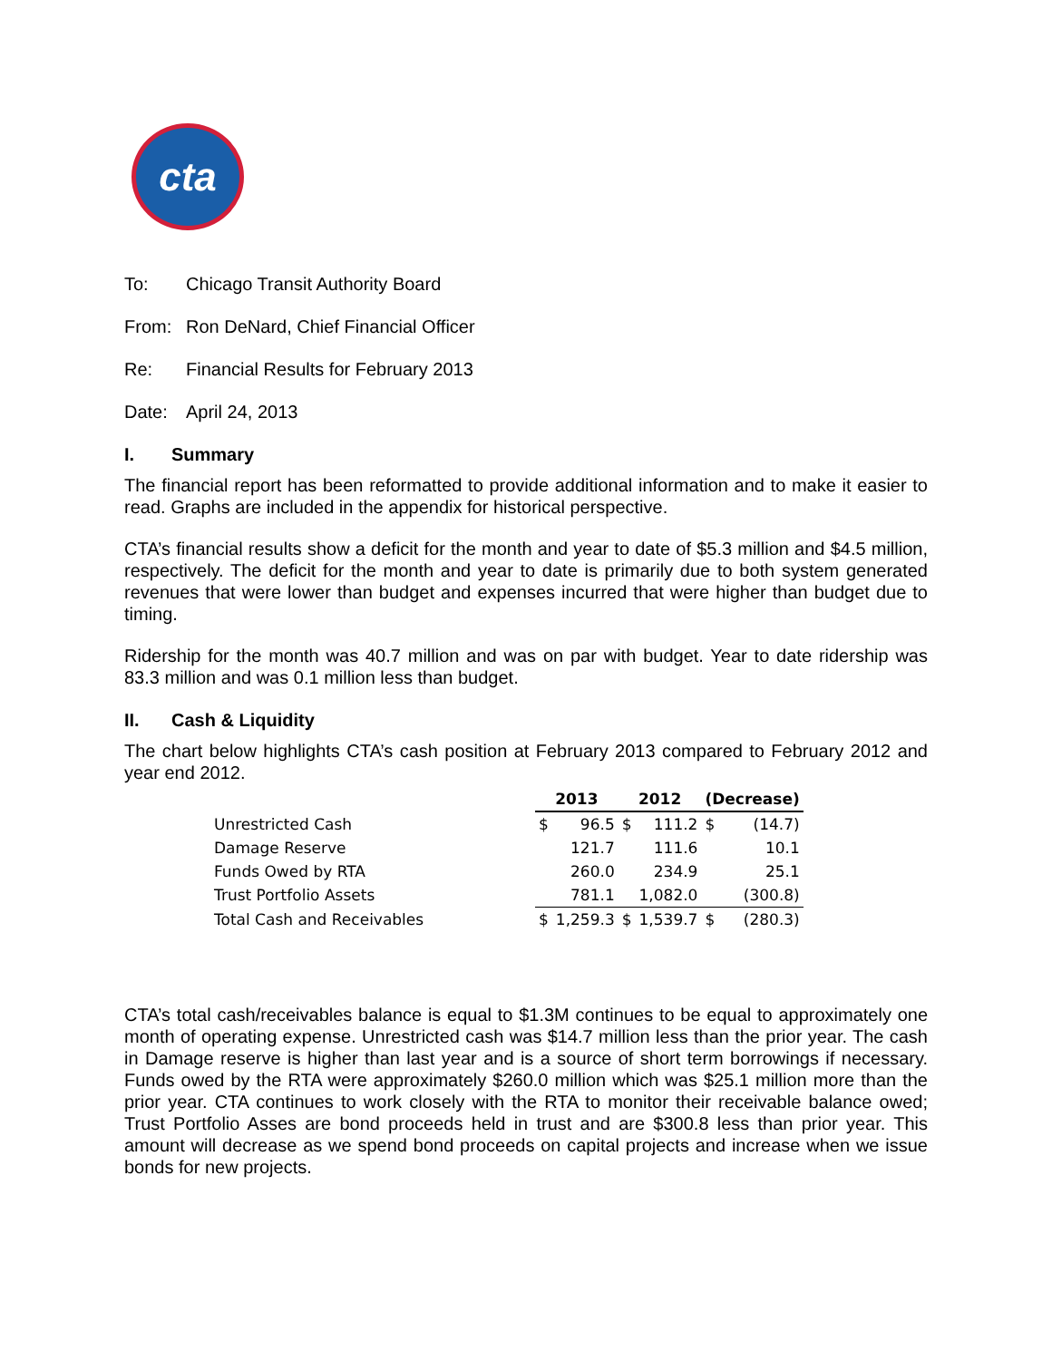cta
To: Chicago Transit Authority Board
From: Ron DeNard, Chief Financial Officer
Re: Financial Results for February 2013
Date: April 24, 2013
I. Summary
The financial report has been reformatted to provide additional information and to make it easier to read. Graphs are included in the appendix for historical perspective.
CTA’s financial results show a deficit for the month and year to date of $5.3 million and $4.5 million, respectively. The deficit for the month and year to date is primarily due to both system generated revenues that were lower than budget and expenses incurred that were higher than budget due to timing.
Ridership for the month was 40.7 million and was on par with budget. Year to date ridership was 83.3 million and was 0.1 million less than budget.
II. Cash & Liquidity
The chart below highlights CTA’s cash position at February 2013 compared to February 2012 and year end 2012.
| | 2013 | | 2012 | | (Decrease) | |
| --- | --- | --- | --- | --- | --- | --- |
| Unrestricted Cash | $ | 96.5 | $ | 111.2 | $ | (14.7) |
| Damage Reserve | | 121.7 | | 111.6 | | 10.1 |
| Funds Owed by RTA | | 260.0 | | 234.9 | | 25.1 |
| Trust Portfolio Assets | | 781.1 | | 1,082.0 | | (300.8) |
| Total Cash and Receivables | $ | 1,259.3 | $ | 1,539.7 | $ | (280.3) |
CTA’s total cash/receivables balance is equal to $1.3M continues to be equal to approximately one month of operating expense. Unrestricted cash was $14.7 million less than the prior year. The cash in Damage reserve is higher than last year and is a source of short term borrowings if necessary. Funds owed by the RTA were approximately $260.0 million which was $25.1 million more than the prior year. CTA continues to work closely with the RTA to monitor their receivable balance owed; Trust Portfolio Asses are bond proceeds held in trust and are $300.8 less than prior year. This amount will decrease as we spend bond proceeds on capital projects and increase when we issue bonds for new projects.